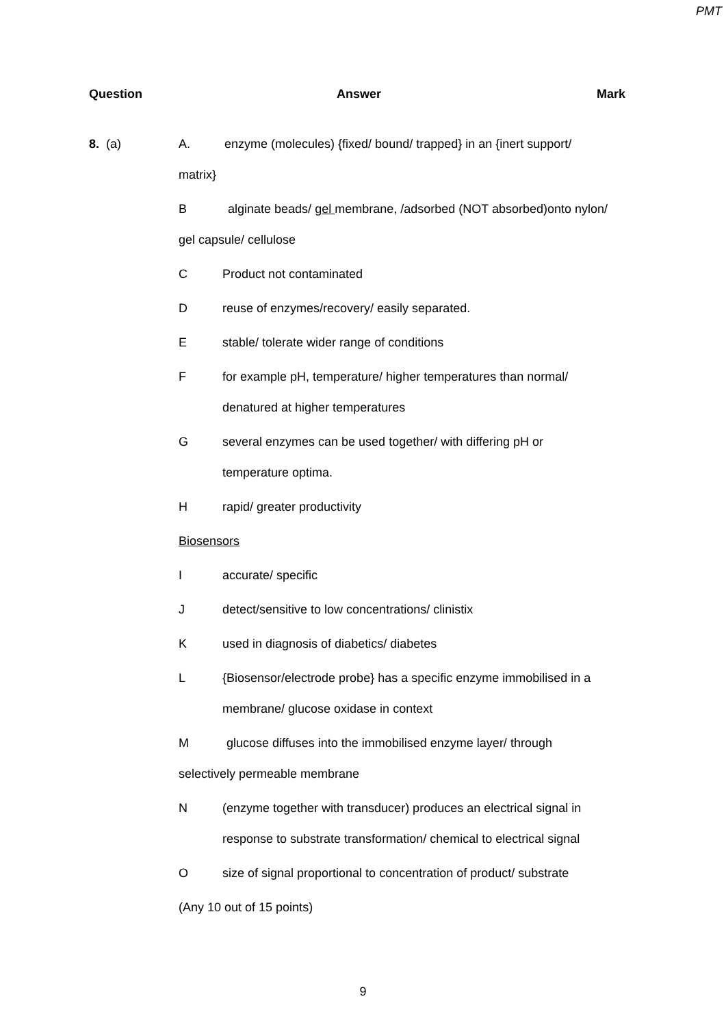PMT
Question Answer Mark
8. (a)
A. enzyme (molecules) {fixed/ bound/ trapped} in an {inert support/ matrix}
B alginate beads/ gel membrane, /adsorbed (NOT absorbed)onto nylon/ gel capsule/ cellulose
C Product not contaminated
D reuse of enzymes/recovery/ easily separated.
E stable/ tolerate wider range of conditions
F for example pH, temperature/ higher temperatures than normal/ denatured at higher temperatures
G several enzymes can be used together/ with differing pH or temperature optima.
H rapid/ greater productivity
Biosensors
I accurate/ specific
J detect/sensitive to low concentrations/ clinistix
K used in diagnosis of diabetics/ diabetes
L {Biosensor/electrode probe} has a specific enzyme immobilised in a membrane/ glucose oxidase in context
M glucose diffuses into the immobilised enzyme layer/ through selectively permeable membrane
N (enzyme together with transducer) produces an electrical signal in response to substrate transformation/ chemical to electrical signal
O size of signal proportional to concentration of product/ substrate
(Any 10 out of 15 points)
9